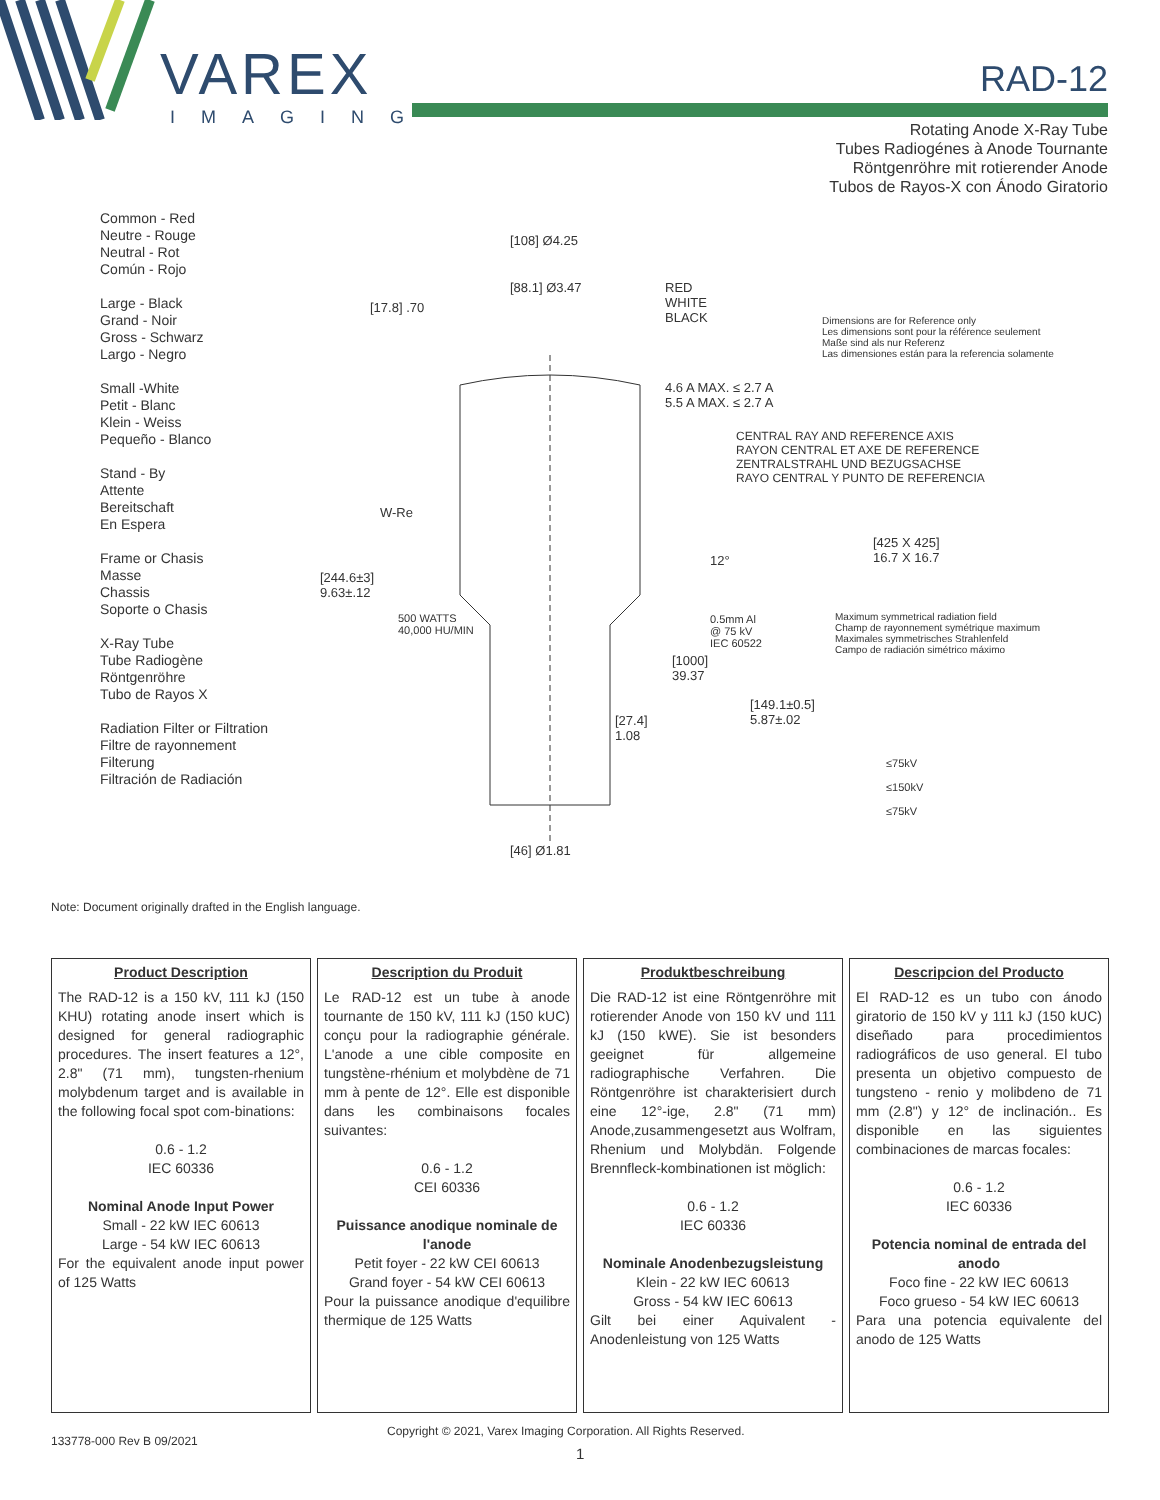VAREX
IMAGING
RAD-12
Rotating Anode X-Ray Tube
Tubes Radiogénes à Anode Tournante
Röntgenröhre mit rotierender Anode
Tubos de Rayos-X con Ánodo Giratorio
Common - Red
Neutre - Rouge
Neutral - Rot
Común - Rojo
Large - Black
Grand - Noir
Gross - Schwarz
Largo - Negro
Small -White
Petit - Blanc
Klein - Weiss
Pequeño - Blanco
Stand - By
Attente
Bereitschaft
En Espera
Frame or Chasis
Masse
Chassis
Soporte o Chasis
X-Ray Tube
Tube Radiogène
Röntgenröhre
Tubo de Rayos X
Radiation Filter or Filtration
Filtre de rayonnement
Filterung
Filtración de Radiación
[108] Ø4.25
[88.1] Ø3.47
[17.8] .70
RED
WHITE
BLACK
Dimensions are for Reference only
Les dimensions sont pour la référence seulement
Maße sind als nur Referenz
Las dimensiones están para la referencia solamente
4.6 A MAX. ≤ 2.7 A
5.5 A MAX. ≤ 2.7 A
CENTRAL RAY AND REFERENCE AXIS
RAYON CENTRAL ET AXE DE REFERENCE
ZENTRALSTRAHL UND BEZUGSACHSE
RAYO CENTRAL Y PUNTO DE REFERENCIA
W-Re
12°
[425 X 425]
16.7 X 16.7
[244.6±3]
9.63±.12
500 WATTS
40,000 HU/MIN
0.5mm Al
@ 75 kV
IEC 60522
Maximum symmetrical radiation field
Champ de rayonnement symétrique maximum
Maximales symmetrisches Strahlenfeld
Campo de radiación simétrico máximo
[1000]
39.37
[149.1±0.5]
5.87±.02
[27.4]
1.08
≤75kV
≤150kV
≤75kV
[46] Ø1.81
Note: Document originally drafted in the English language.
Product Description
The RAD-12 is a 150 kV, 111 kJ (150 KHU) rotating anode insert which is designed for general radiographic procedures. The insert features a 12°, 2.8" (71 mm), tungsten-rhenium molybdenum target and is available in the following focal spot com-binations:
0.6 - 1.2
IEC 60336
Nominal Anode Input Power
Small - 22 kW IEC 60613
Large - 54 kW IEC 60613
For the equivalent anode input power of 125 Watts
Description du Produit
Le RAD-12 est un tube à anode tournante de 150 kV, 111 kJ (150 kUC) conçu pour la radiographie générale. L'anode a une cible composite en tungstène-rhénium et molybdène de 71 mm à pente de 12°. Elle est disponible dans les combinaisons focales suivantes:
0.6 - 1.2
CEI 60336
Puissance anodique nominale de l'anode
Petit foyer - 22 kW CEI 60613
Grand foyer - 54 kW CEI 60613
Pour la puissance anodique d'equilibre thermique de 125 Watts
Produktbeschreibung
Die RAD-12 ist eine Röntgenröhre mit rotierender Anode von 150 kV und 111 kJ (150 kWE). Sie ist besonders geeignet für allgemeine radiographische Verfahren. Die Röntgenröhre ist charakterisiert durch eine 12°-ige, 2.8" (71 mm) Anode,zusammengesetzt aus Wolfram, Rhenium und Molybdän. Folgende Brennfleck-kombinationen ist möglich:
0.6 - 1.2
IEC 60336
Nominale Anodenbezugsleistung
Klein - 22 kW IEC 60613
Gross - 54 kW IEC 60613
Gilt bei einer Aquivalent - Anodenleistung von 125 Watts
Descripcion del Producto
El RAD-12 es un tubo con ánodo giratorio de 150 kV y 111 kJ (150 kUC) diseñado para procedimientos radiográficos de uso general. El tubo presenta un objetivo compuesto de tungsteno - renio y molibdeno de 71 mm (2.8") y 12° de inclinación.. Es disponible en las siguientes combinaciones de marcas focales:
0.6 - 1.2
IEC 60336
Potencia nominal de entrada del anodo
Foco fine - 22 kW IEC 60613
Foco grueso - 54 kW IEC 60613
Para una potencia equivalente del anodo de 125 Watts
133778-000 Rev B 09/2021
Copyright © 2021, Varex Imaging Corporation. All Rights Reserved.
1